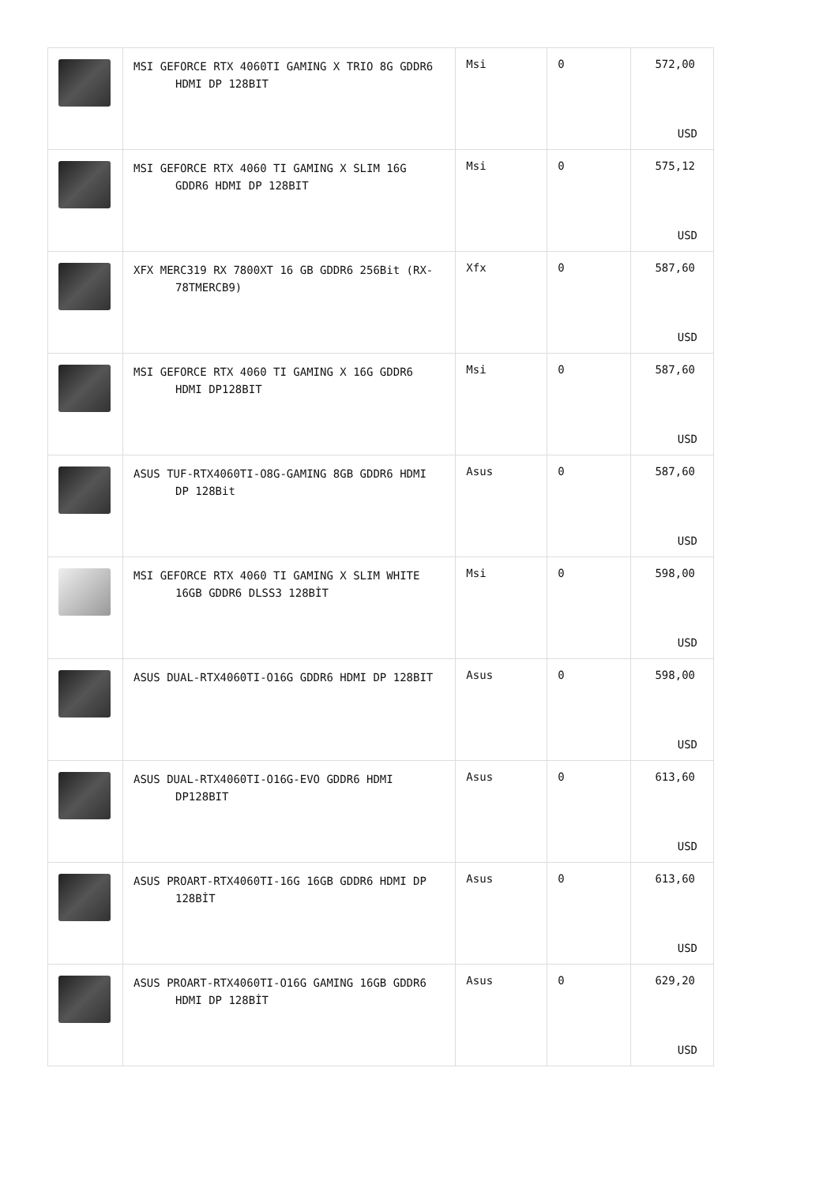| | MSI GEFORCE RTX 4060TI GAMING X TRIO 8G GDDR6 HDMI DP 128BIT | Msi | 0 | 572,00 USD |
| | MSI GEFORCE RTX 4060 TI GAMING X SLIM 16G GDDR6 HDMI DP 128BIT | Msi | 0 | 575,12 USD |
| | XFX MERC319 RX 7800XT 16 GB GDDR6 256Bit (RX-78TMERCB9) | Xfx | 0 | 587,60 USD |
| | MSI GEFORCE RTX 4060 TI GAMING X 16G GDDR6 HDMI DP128BIT | Msi | 0 | 587,60 USD |
| | ASUS TUF-RTX4060TI-O8G-GAMING 8GB GDDR6 HDMI DP 128Bit | Asus | 0 | 587,60 USD |
| | MSI GEFORCE RTX 4060 TI GAMING X SLIM WHITE 16GB GDDR6 DLSS3 128BİT | Msi | 0 | 598,00 USD |
| | ASUS DUAL-RTX4060TI-O16G GDDR6 HDMI DP 128BIT | Asus | 0 | 598,00 USD |
| | ASUS DUAL-RTX4060TI-O16G-EVO GDDR6 HDMI DP128BIT | Asus | 0 | 613,60 USD |
| | ASUS PROART-RTX4060TI-16G 16GB GDDR6 HDMI DP 128BİT | Asus | 0 | 613,60 USD |
| | ASUS PROART-RTX4060TI-O16G GAMING 16GB GDDR6 HDMI DP 128BİT | Asus | 0 | 629,20 USD |